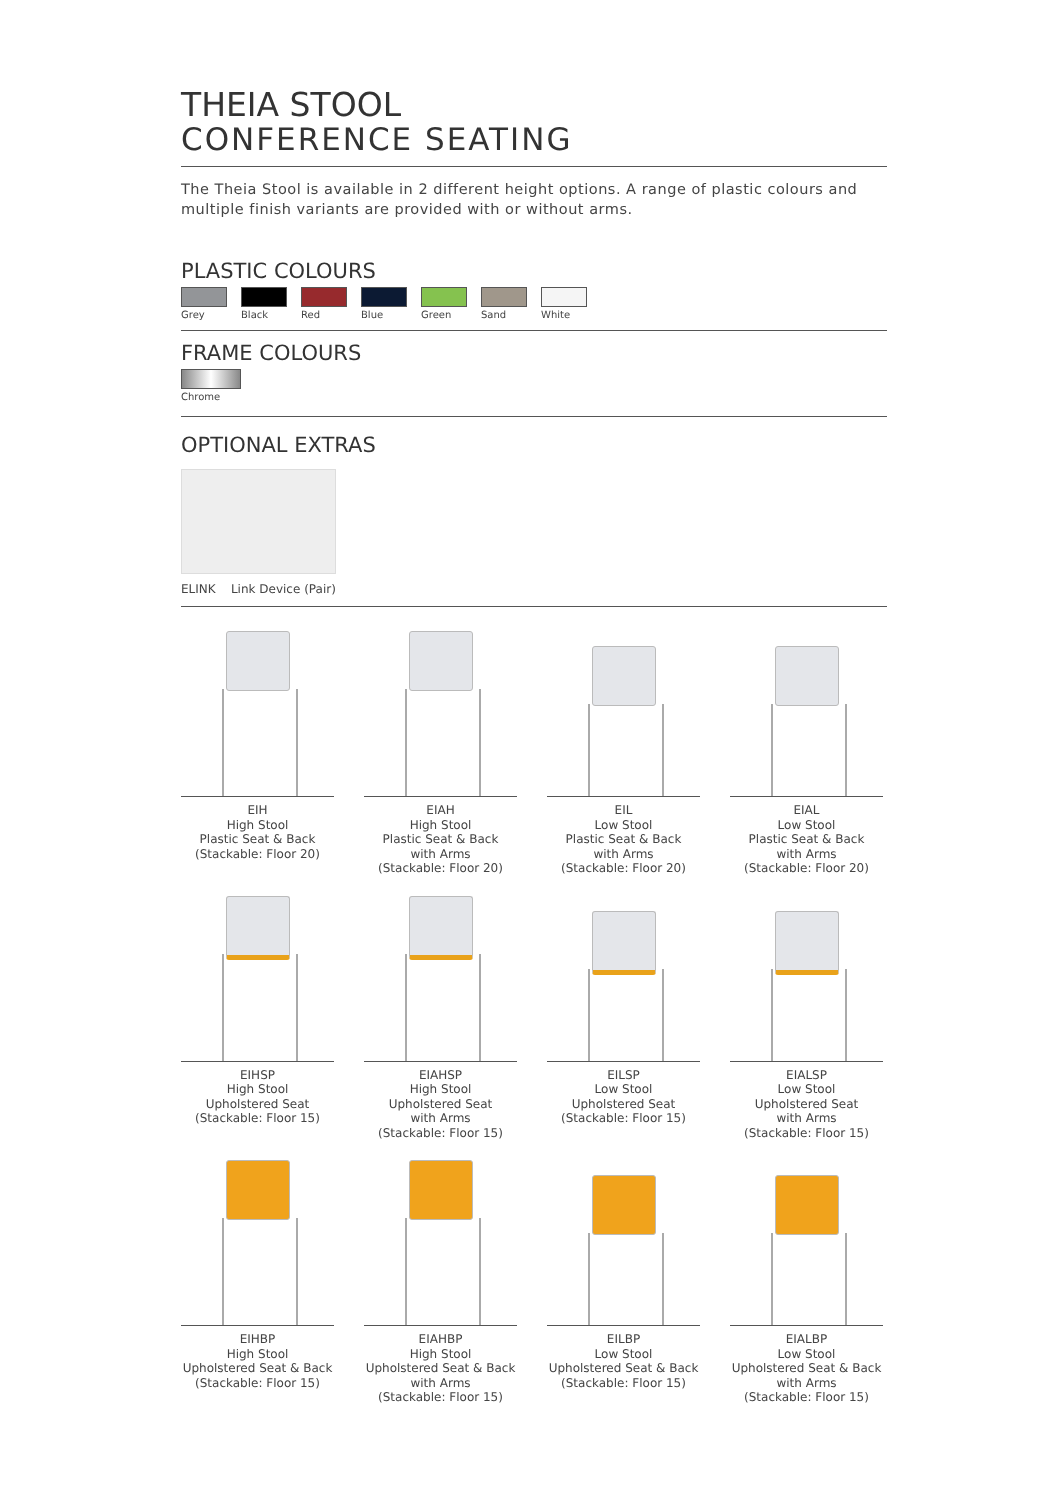THEIA STOOL
CONFERENCE SEATING
The Theia Stool is available in 2 different height options. A range of plastic colours and multiple finish variants are provided with or without arms.
PLASTIC COLOURS
Grey Black Red Blue Green Sand White
FRAME COLOURS
Chrome
OPTIONAL EXTRAS
ELINK Link Device (Pair)
EIH
High Stool
Plastic Seat & Back
(Stackable: Floor 20)
EIAH
High Stool
Plastic Seat & Back
with Arms
(Stackable: Floor 20)
EIL
Low Stool
Plastic Seat & Back
with Arms
(Stackable: Floor 20)
EIAL
Low Stool
Plastic Seat & Back
with Arms
(Stackable: Floor 20)
EIHSP
High Stool
Upholstered Seat
(Stackable: Floor 15)
EIAHSP
High Stool
Upholstered Seat
with Arms
(Stackable: Floor 15)
EILSP
Low Stool
Upholstered Seat
(Stackable: Floor 15)
EIALSP
Low Stool
Upholstered Seat
with Arms
(Stackable: Floor 15)
EIHBP
High Stool
Upholstered Seat & Back
(Stackable: Floor 15)
EIAHBP
High Stool
Upholstered Seat & Back
with Arms
(Stackable: Floor 15)
EILBP
Low Stool
Upholstered Seat & Back
(Stackable: Floor 15)
EIALBP
Low Stool
Upholstered Seat & Back
with Arms
(Stackable: Floor 15)